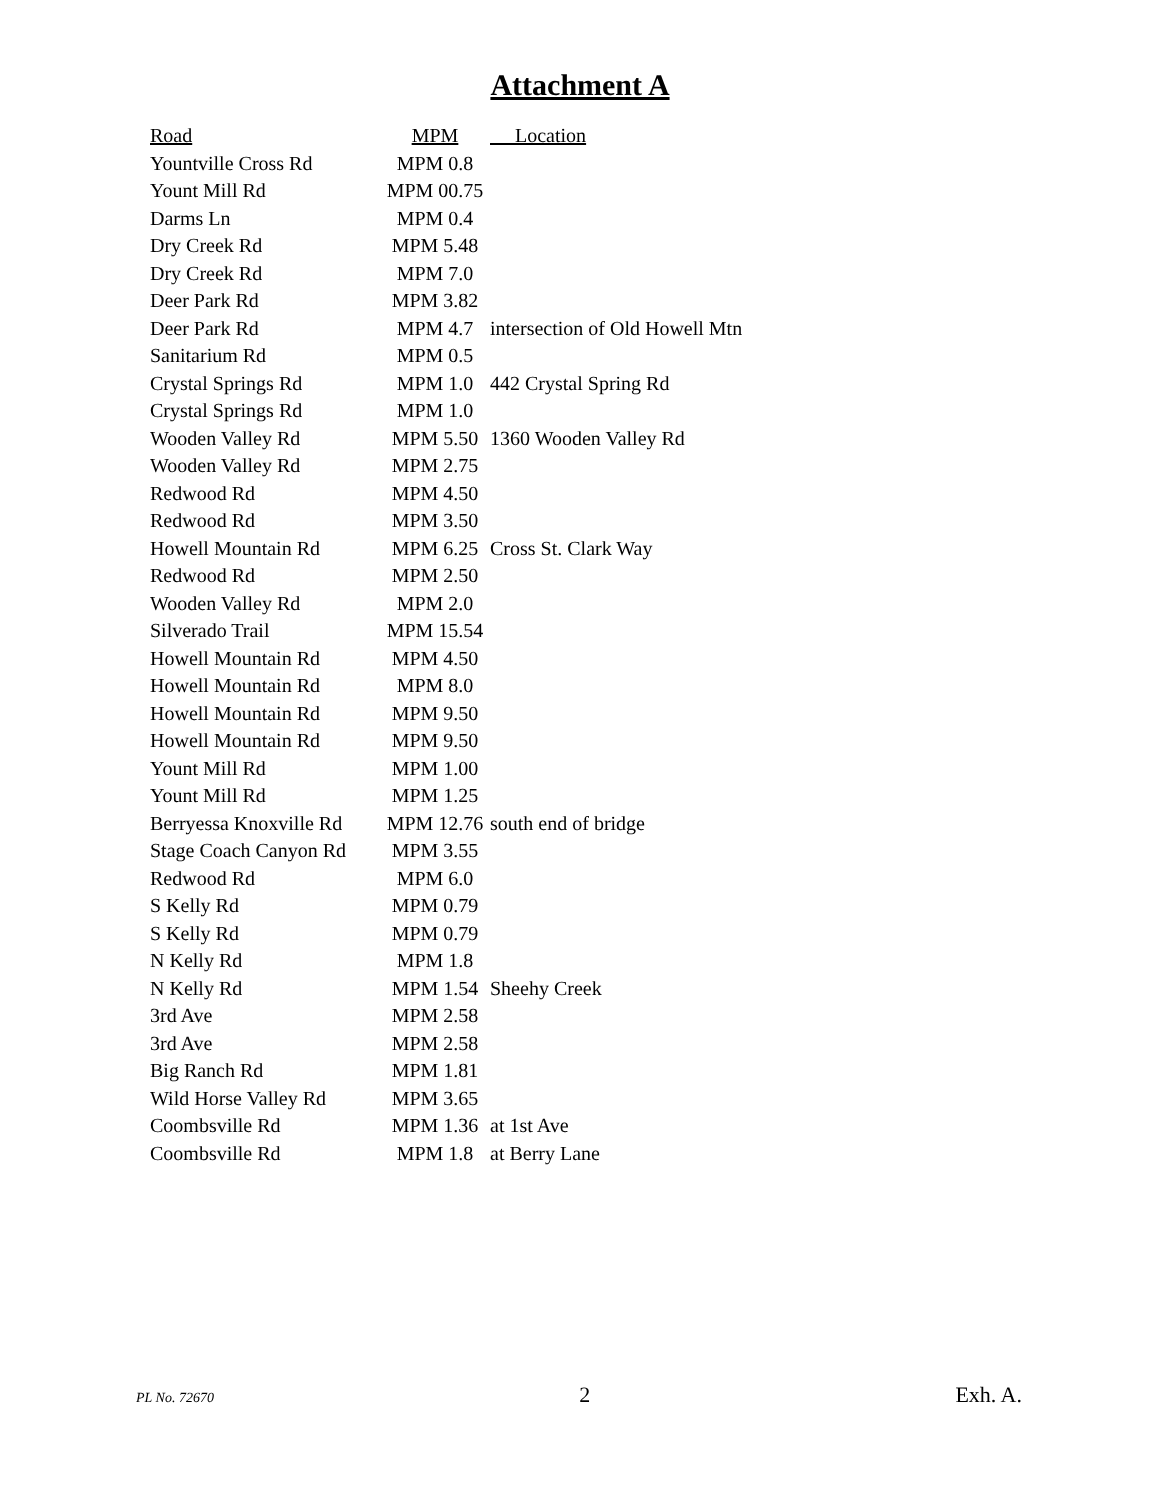Attachment A
| Road | MPM | Location |
| --- | --- | --- |
| Yountville Cross Rd | MPM 0.8 | |
| Yount Mill Rd | MPM 00.75 | |
| Darms Ln | MPM 0.4 | |
| Dry Creek Rd | MPM 5.48 | |
| Dry Creek Rd | MPM 7.0 | |
| Deer Park Rd | MPM 3.82 | |
| Deer Park Rd | MPM 4.7 | intersection of Old Howell Mtn |
| Sanitarium Rd | MPM 0.5 | |
| Crystal Springs Rd | MPM 1.0 | 442 Crystal Spring Rd |
| Crystal Springs Rd | MPM 1.0 | |
| Wooden Valley Rd | MPM 5.50 | 1360 Wooden Valley Rd |
| Wooden Valley Rd | MPM 2.75 | |
| Redwood Rd | MPM 4.50 | |
| Redwood Rd | MPM 3.50 | |
| Howell Mountain Rd | MPM 6.25 | Cross St. Clark Way |
| Redwood Rd | MPM 2.50 | |
| Wooden Valley Rd | MPM 2.0 | |
| Silverado Trail | MPM 15.54 | |
| Howell Mountain Rd | MPM 4.50 | |
| Howell Mountain Rd | MPM 8.0 | |
| Howell Mountain Rd | MPM 9.50 | |
| Howell Mountain Rd | MPM 9.50 | |
| Yount Mill Rd | MPM 1.00 | |
| Yount Mill Rd | MPM 1.25 | |
| Berryessa Knoxville Rd | MPM 12.76 | south end of bridge |
| Stage Coach Canyon Rd | MPM 3.55 | |
| Redwood Rd | MPM 6.0 | |
| S Kelly Rd | MPM 0.79 | |
| S Kelly Rd | MPM 0.79 | |
| N Kelly Rd | MPM 1.8 | |
| N Kelly Rd | MPM 1.54 | Sheehy Creek |
| 3rd Ave | MPM 2.58 | |
| 3rd Ave | MPM 2.58 | |
| Big Ranch Rd | MPM 1.81 | |
| Wild Horse Valley Rd | MPM 3.65 | |
| Coombsville Rd | MPM 1.36 | at 1st Ave |
| Coombsville Rd | MPM 1.8 | at Berry Lane |
PL No. 72670 2 Exh. A.